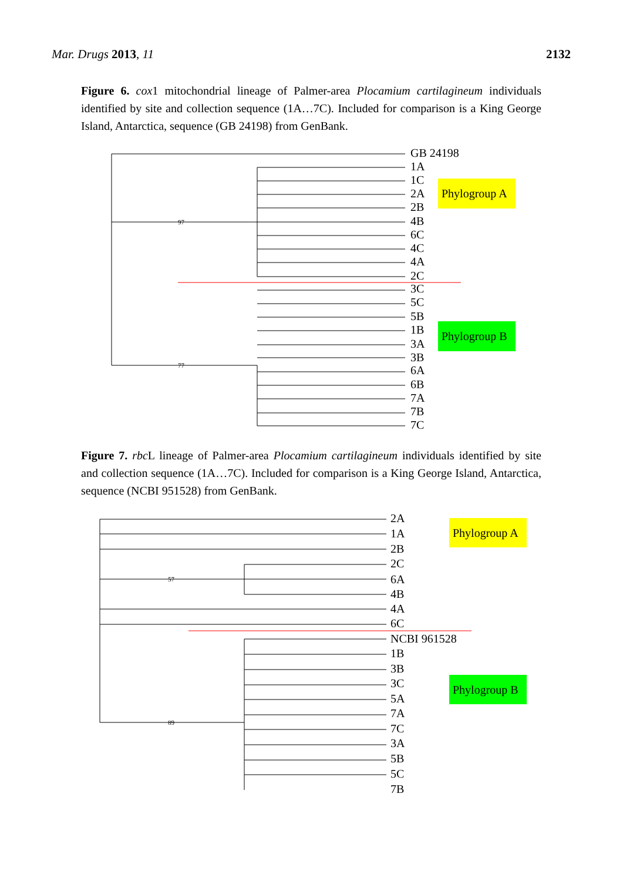Mar. Drugs 2013, 11 2132
Figure 6. cox1 mitochondrial lineage of Palmer-area Plocamium cartilagineum individuals identified by site and collection sequence (1A…7C). Included for comparison is a King George Island, Antarctica, sequence (GB 24198) from GenBank.
GB 24198
1A
1C
2A
2B
4B
6C
4C
4A
2C
3C
5C
5B
1B
3A
3B
6A
6B
7A
7B
7C
97
77
Phylogroup A
Phylogroup B
Figure 7. rbc L lineage of Palmer-area Plocamium cartilagineum individuals identified by site and collection sequence (1A…7C). Included for comparison is a King George Island, Antarctica, sequence (NCBI 951528) from GenBank.
2A
1A
2B
2C
6A
4B
4A
6C
NCBI 961528
1B
3B
3C
5A
7A
7C
3A
5B
5C
7B
57
89
Phylogroup A
Phylogroup B